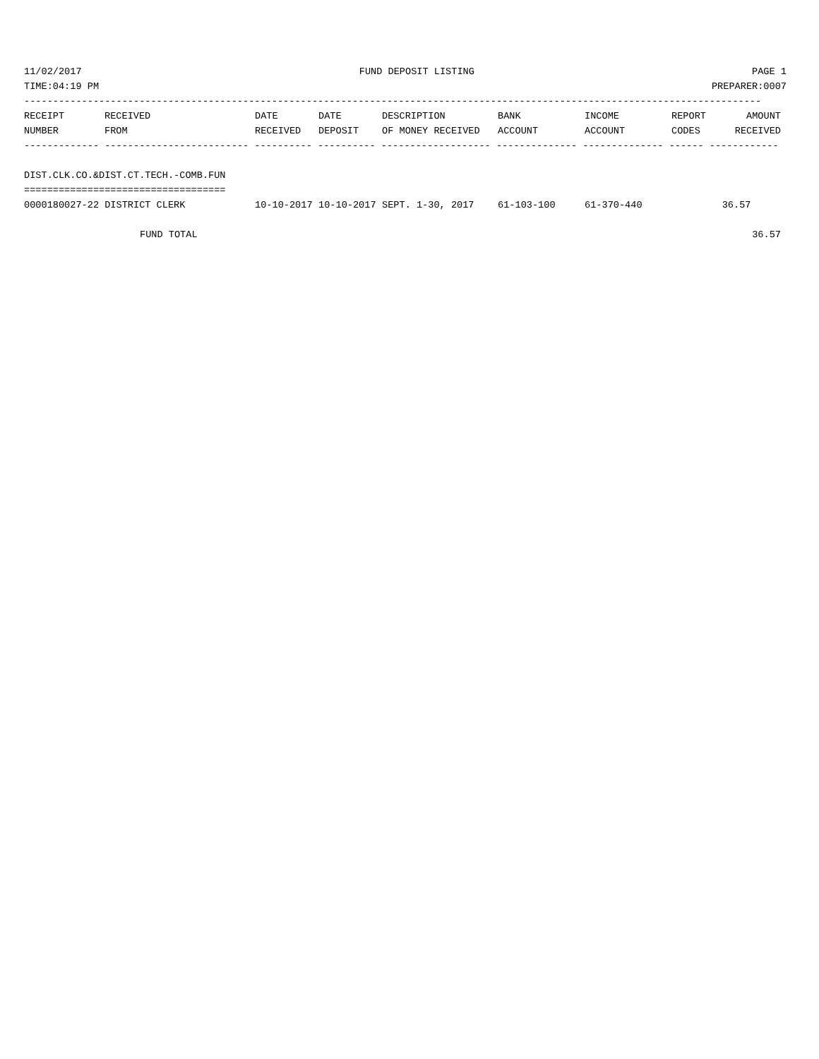11/02/2017 FUND DEPOSIT LISTING PAGE 1
TIME:04:19 PM PREPARER:0007
--------------------------------------------------------------------------------------------------------------------------------
| RECEIPT | RECEIVED | DATE | DATE | DESCRIPTION | BANK | INCOME | REPORT | AMOUNT |
| --- | --- | --- | --- | --- | --- | --- | --- | --- |
| NUMBER | FROM | RECEIVED | DEPOSIT | OF MONEY RECEIVED | ACCOUNT | ACCOUNT | CODES | RECEIVED |
------------- ------------------------- ---------- ---------- ------------------- -------------- -------------- ------ ------------
 
DIST.CLK.CO.&DIST.CT.TECH.-COMB.FUN
===================================
| 0000180027-22 DISTRICT CLERK | 10-10-2017 | 10-10-2017 | SEPT. 1-30, 2017 | 61-103-100 | 61-370-440 | | 36.57 | |
| FUND TOTAL | | | | | | | | 36.57 |